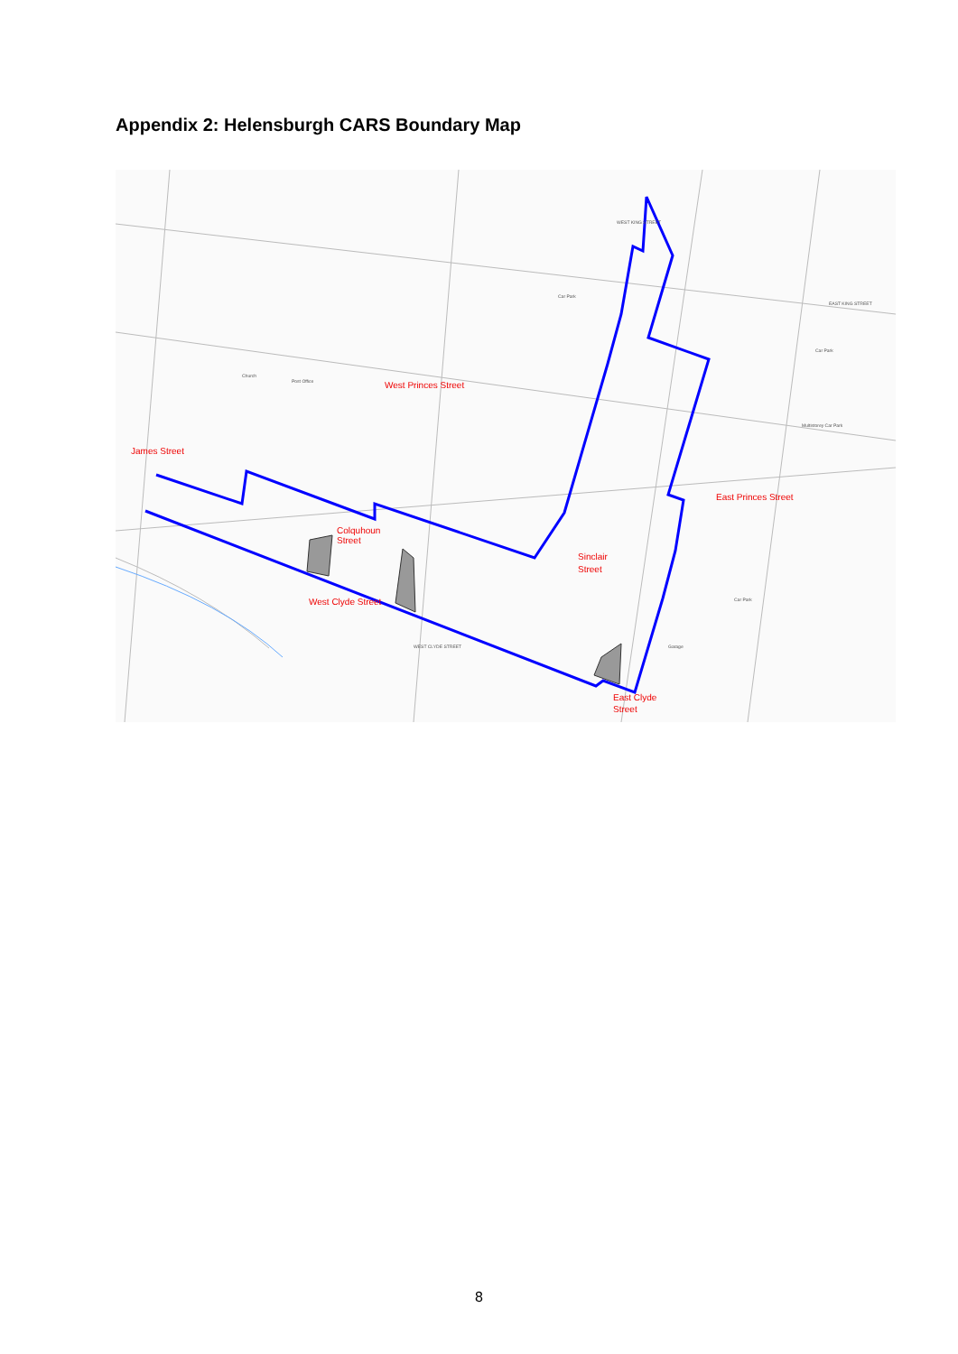Appendix 2: Helensburgh CARS Boundary Map
James Street
West Princes Street
Colquhoun
Street
Sinclair
Street
East Princes Street
West Clyde Street
East Clyde
Street
Car Park
Church
Post Office
Car Park
Multistorey Car Park
Car Park
Garage
WEST KING STREET
EAST KING STREET
WEST CLYDE STREET
8